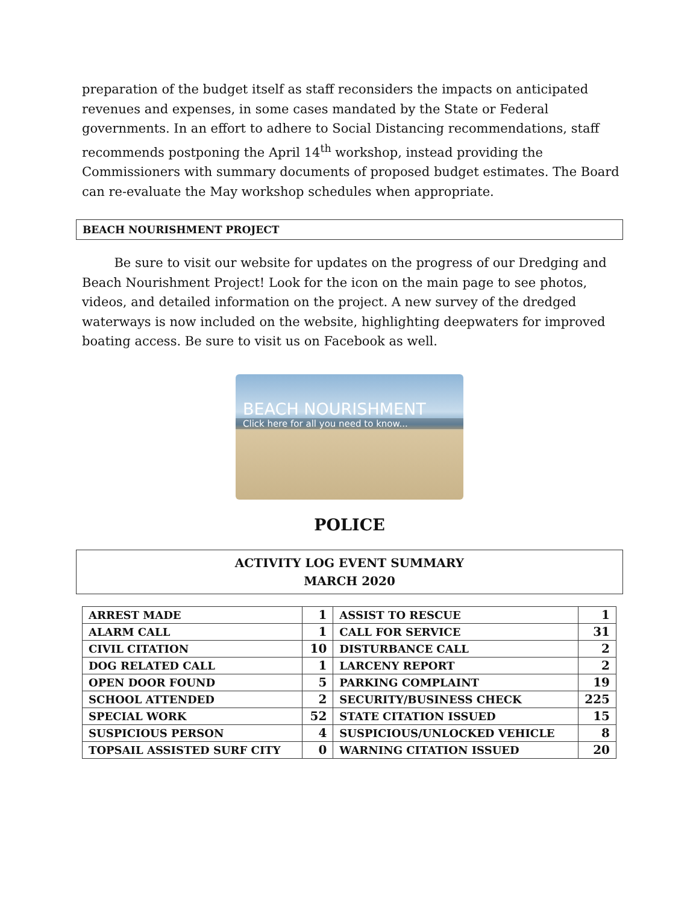preparation of the budget itself as staff reconsiders the impacts on anticipated revenues and expenses, in some cases mandated by the State or Federal governments. In an effort to adhere to Social Distancing recommendations, staff recommends postponing the April 14<sup>th</sup> workshop, instead providing the Commissioners with summary documents of proposed budget estimates. The Board can re-evaluate the May workshop schedules when appropriate.
BEACH NOURISHMENT PROJECT
Be sure to visit our website for updates on the progress of our Dredging and Beach Nourishment Project! Look for the icon on the main page to see photos, videos, and detailed information on the project. A new survey of the dredged waterways is now included on the website, highlighting deepwaters for improved boating access. Be sure to visit us on Facebook as well.
BEACH NOURISHMENT
Click here for all you need to know...
POLICE
ACTIVITY LOG EVENT SUMMARY
MARCH 2020
| ARREST MADE | 1 | ASSIST TO RESCUE | 1 |
| ALARM CALL | 1 | CALL FOR SERVICE | 31 |
| CIVIL CITATION | 10 | DISTURBANCE CALL | 2 |
| DOG RELATED CALL | 1 | LARCENY REPORT | 2 |
| OPEN DOOR FOUND | 5 | PARKING COMPLAINT | 19 |
| SCHOOL ATTENDED | 2 | SECURITY/BUSINESS CHECK | 225 |
| SPECIAL WORK | 52 | STATE CITATION ISSUED | 15 |
| SUSPICIOUS PERSON | 4 | SUSPICIOUS/UNLOCKED VEHICLE | 8 |
| TOPSAIL ASSISTED SURF CITY | 0 | WARNING CITATION ISSUED | 20 |